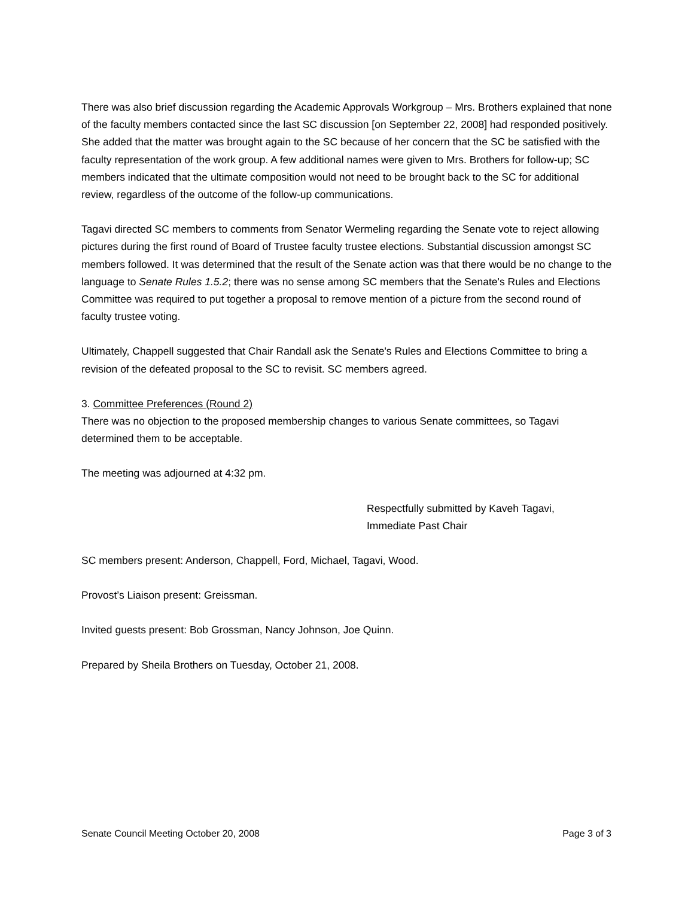There was also brief discussion regarding the Academic Approvals Workgroup – Mrs. Brothers explained that none of the faculty members contacted since the last SC discussion [on September 22, 2008] had responded positively. She added that the matter was brought again to the SC because of her concern that the SC be satisfied with the faculty representation of the work group. A few additional names were given to Mrs. Brothers for follow-up; SC members indicated that the ultimate composition would not need to be brought back to the SC for additional review, regardless of the outcome of the follow-up communications.
Tagavi directed SC members to comments from Senator Wermeling regarding the Senate vote to reject allowing pictures during the first round of Board of Trustee faculty trustee elections. Substantial discussion amongst SC members followed. It was determined that the result of the Senate action was that there would be no change to the language to Senate Rules 1.5.2; there was no sense among SC members that the Senate's Rules and Elections Committee was required to put together a proposal to remove mention of a picture from the second round of faculty trustee voting.
Ultimately, Chappell suggested that Chair Randall ask the Senate's Rules and Elections Committee to bring a revision of the defeated proposal to the SC to revisit. SC members agreed.
3. Committee Preferences (Round 2)
There was no objection to the proposed membership changes to various Senate committees, so Tagavi determined them to be acceptable.
The meeting was adjourned at 4:32 pm.
Respectfully submitted by Kaveh Tagavi,
Immediate Past Chair
SC members present: Anderson, Chappell, Ford, Michael, Tagavi, Wood.
Provost’s Liaison present: Greissman.
Invited guests present: Bob Grossman, Nancy Johnson, Joe Quinn.
Prepared by Sheila Brothers on Tuesday, October 21, 2008.
Senate Council Meeting October 20, 2008 Page 3 of 3